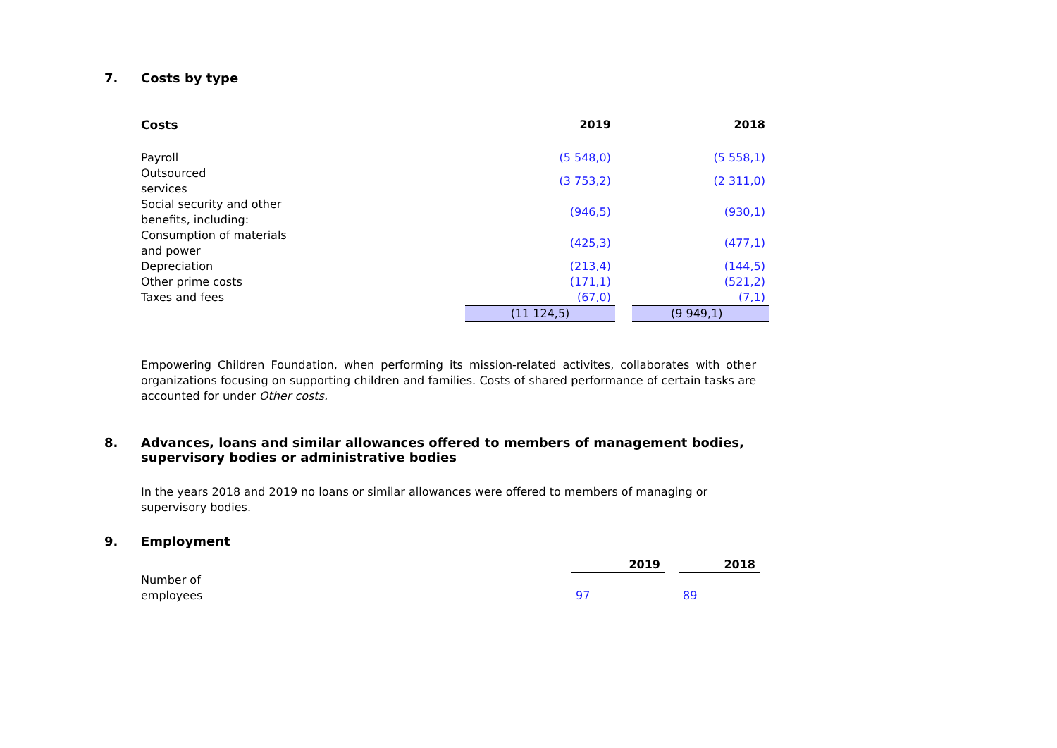7. Costs by type
| Costs | 2019 | | 2018 |
| --- | --- | --- | --- |
| Payroll | (5 548,0) | | (5 558,1) |
| Outsourced services | (3 753,2) | | (2 311,0) |
| Social security and other benefits, including: | (946,5) | | (930,1) |
| Consumption of materials and power | (425,3) | | (477,1) |
| Depreciation | (213,4) | | (144,5) |
| Other prime costs | (171,1) | | (521,2) |
| Taxes and fees | (67,0) | | (7,1) |
| | (11 124,5) | | (9 949,1) |
Empowering Children Foundation, when performing its mission-related activites, collaborates with other organizations focusing on supporting children and families. Costs of shared performance of certain tasks are accounted for under Other costs.
8. Advances, loans and similar allowances offered to members of management bodies,
supervisory bodies or administrative bodies
In the years 2018 and 2019 no loans or similar allowances were offered to members of managing or
supervisory bodies.
9. Employment
| | 2019 | | 2018 |
| --- | --- | --- | --- |
| Number of employees | 97 | | 89 |